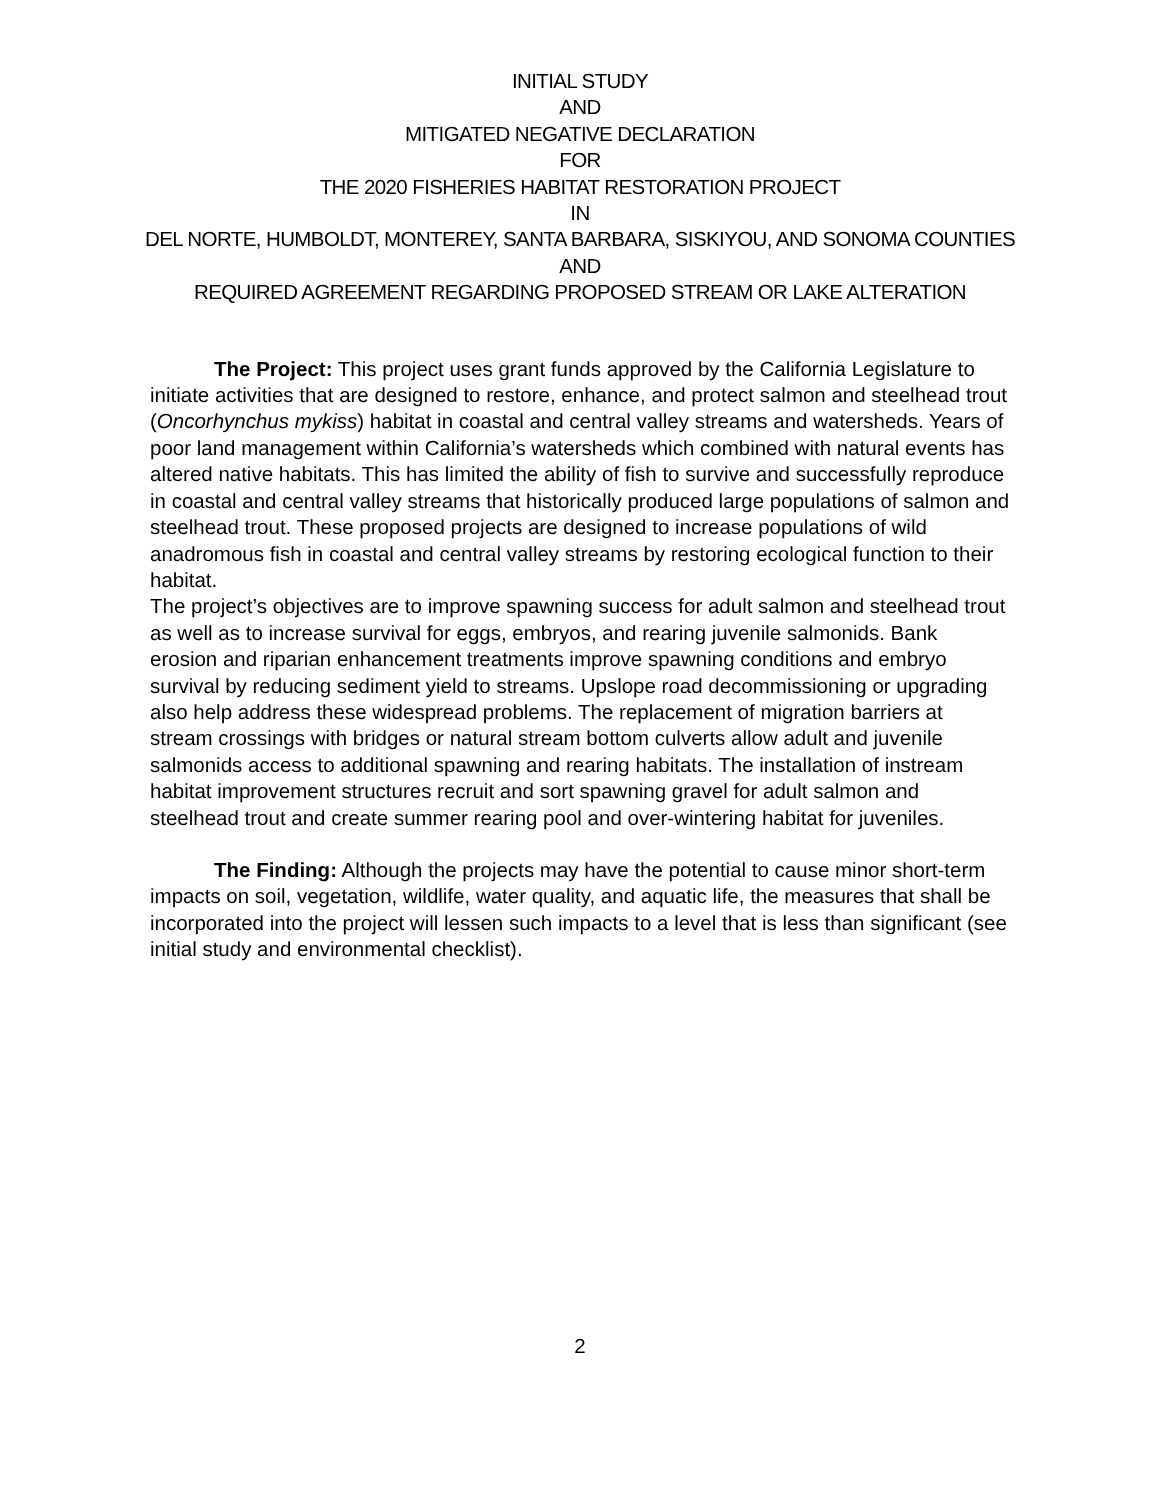INITIAL STUDY
AND
MITIGATED NEGATIVE DECLARATION
FOR
THE 2020 FISHERIES HABITAT RESTORATION PROJECT
IN
DEL NORTE, HUMBOLDT, MONTEREY, SANTA BARBARA, SISKIYOU, AND SONOMA COUNTIES
AND
REQUIRED AGREEMENT REGARDING PROPOSED STREAM OR LAKE ALTERATION
The Project: This project uses grant funds approved by the California Legislature to initiate activities that are designed to restore, enhance, and protect salmon and steelhead trout (Oncorhynchus mykiss) habitat in coastal and central valley streams and watersheds. Years of poor land management within California’s watersheds which combined with natural events has altered native habitats. This has limited the ability of fish to survive and successfully reproduce in coastal and central valley streams that historically produced large populations of salmon and steelhead trout. These proposed projects are designed to increase populations of wild anadromous fish in coastal and central valley streams by restoring ecological function to their habitat.
The project’s objectives are to improve spawning success for adult salmon and steelhead trout as well as to increase survival for eggs, embryos, and rearing juvenile salmonids. Bank erosion and riparian enhancement treatments improve spawning conditions and embryo survival by reducing sediment yield to streams. Upslope road decommissioning or upgrading also help address these widespread problems. The replacement of migration barriers at stream crossings with bridges or natural stream bottom culverts allow adult and juvenile salmonids access to additional spawning and rearing habitats. The installation of instream habitat improvement structures recruit and sort spawning gravel for adult salmon and steelhead trout and create summer rearing pool and over-wintering habitat for juveniles.
The Finding: Although the projects may have the potential to cause minor short-term impacts on soil, vegetation, wildlife, water quality, and aquatic life, the measures that shall be incorporated into the project will lessen such impacts to a level that is less than significant (see initial study and environmental checklist).
2